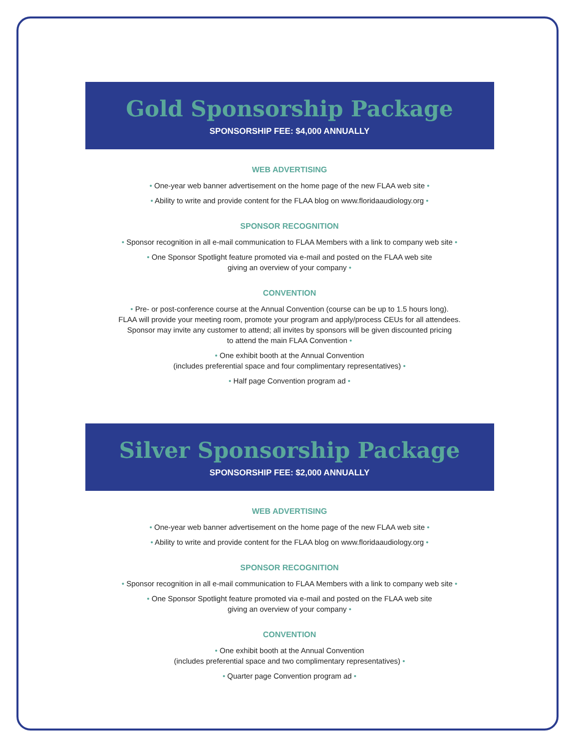Gold Sponsorship Package
SPONSORSHIP FEE: $4,000 ANNUALLY
WEB ADVERTISING
• One-year web banner advertisement on the home page of the new FLAA web site •
• Ability to write and provide content for the FLAA blog on www.floridaaudiology.org •
SPONSOR RECOGNITION
• Sponsor recognition in all e-mail communication to FLAA Members with a link to company web site •
• One Sponsor Spotlight feature promoted via e-mail and posted on the FLAA web site
giving an overview of your company •
CONVENTION
• Pre- or post-conference course at the Annual Convention (course can be up to 1.5 hours long).
FLAA will provide your meeting room, promote your program and apply/process CEUs for all attendees.
Sponsor may invite any customer to attend; all invites by sponsors will be given discounted pricing
to attend the main FLAA Convention •
• One exhibit booth at the Annual Convention
(includes preferential space and four complimentary representatives) •
• Half page Convention program ad •
Silver Sponsorship Package
SPONSORSHIP FEE: $2,000 ANNUALLY
WEB ADVERTISING
• One-year web banner advertisement on the home page of the new FLAA web site •
• Ability to write and provide content for the FLAA blog on www.floridaaudiology.org •
SPONSOR RECOGNITION
• Sponsor recognition in all e-mail communication to FLAA Members with a link to company web site •
• One Sponsor Spotlight feature promoted via e-mail and posted on the FLAA web site
giving an overview of your company •
CONVENTION
• One exhibit booth at the Annual Convention
(includes preferential space and two complimentary representatives) •
• Quarter page Convention program ad •